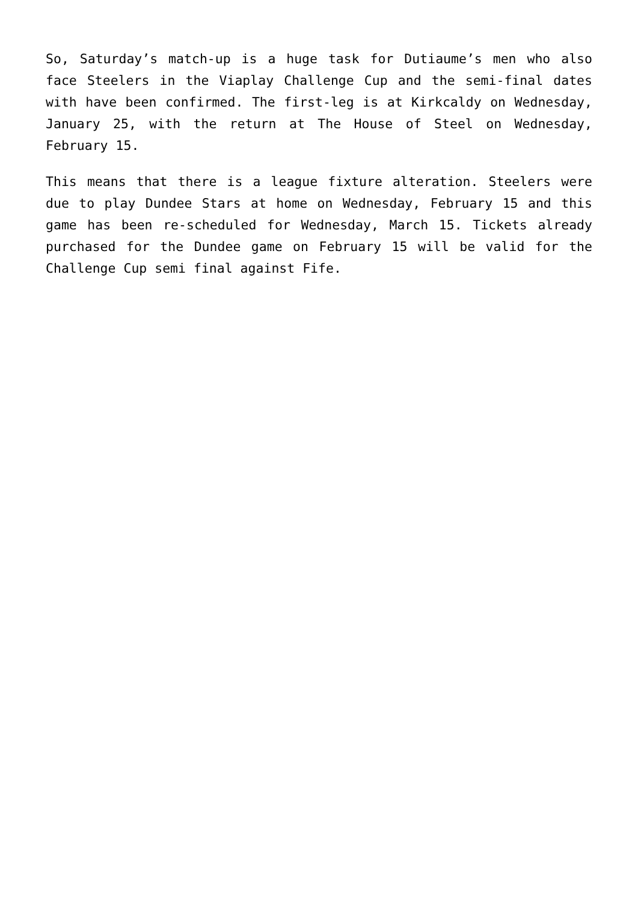So, Saturday’s match-up is a huge task for Dutiaume’s men who also face Steelers in the Viaplay Challenge Cup and the semi-final dates with have been confirmed. The first-leg is at Kirkcaldy on Wednesday, January 25, with the return at The House of Steel on Wednesday, February 15.
This means that there is a league fixture alteration. Steelers were due to play Dundee Stars at home on Wednesday, February 15 and this game has been re-scheduled for Wednesday, March 15. Tickets already purchased for the Dundee game on February 15 will be valid for the Challenge Cup semi final against Fife.